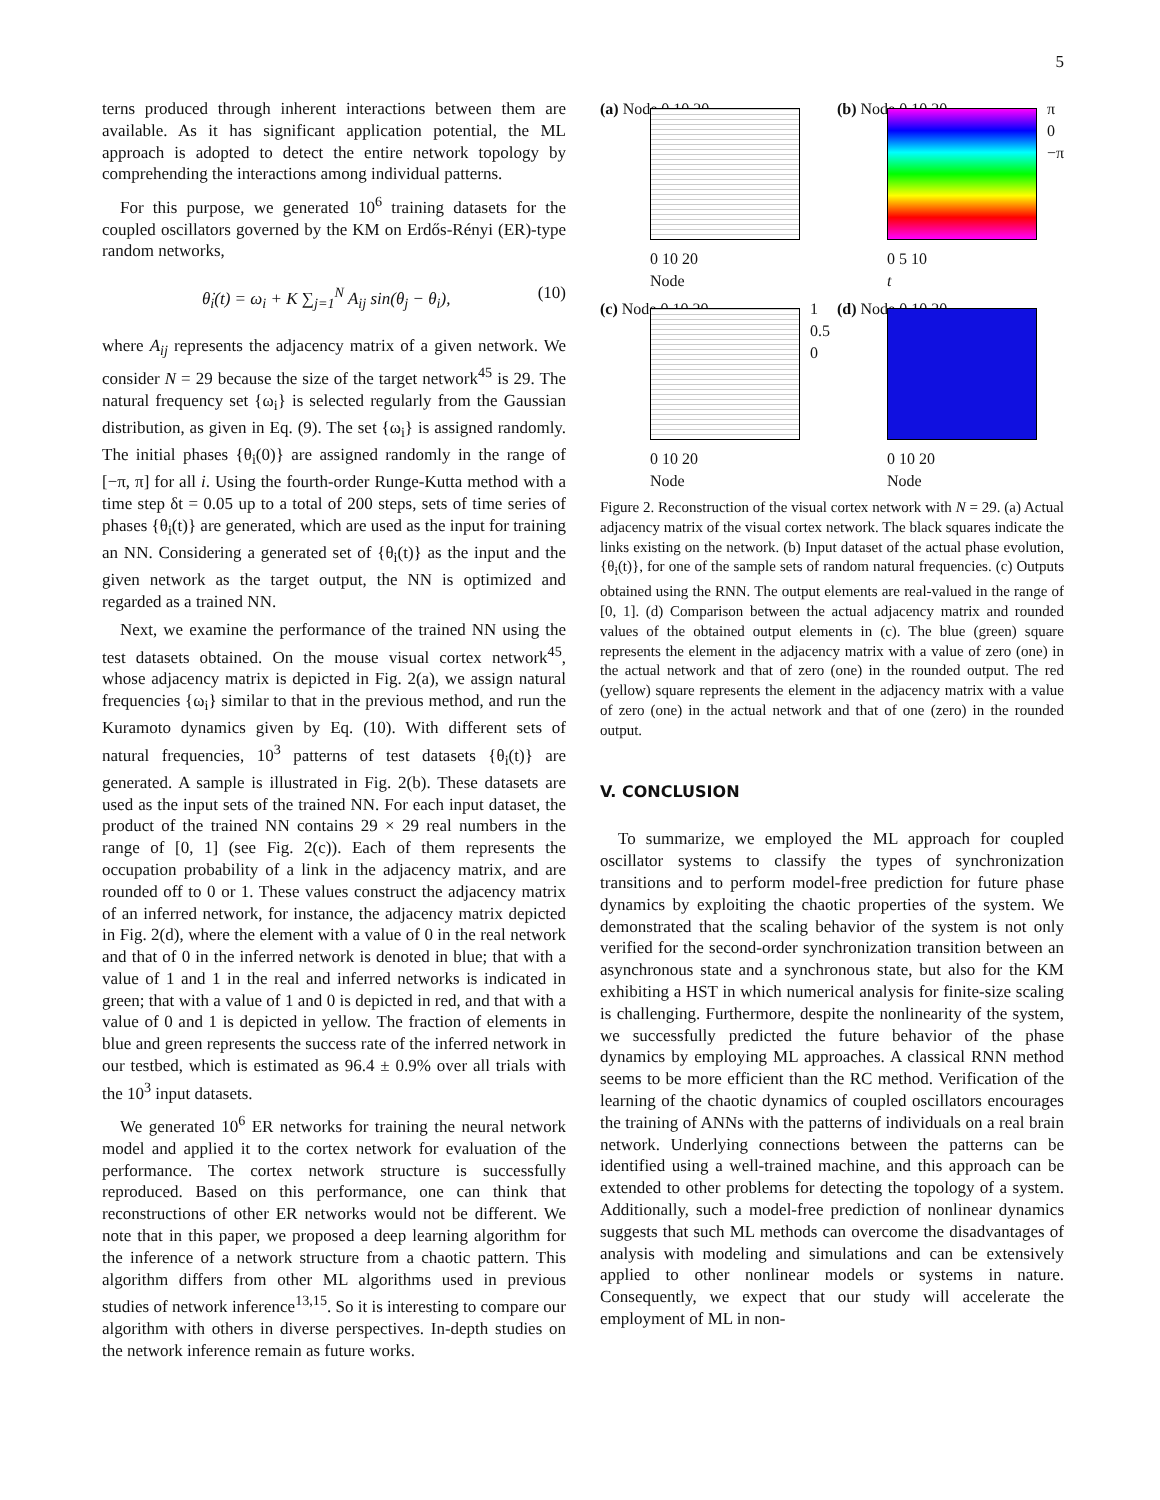5
terns produced through inherent interactions between them are available. As it has significant application potential, the ML approach is adopted to detect the entire network topology by comprehending the interactions among individual patterns.
For this purpose, we generated 10<sup>6</sup> training datasets for the coupled oscillators governed by the KM on Erdős-Rényi (ER)-type random networks,
θ̇<sub>i</sub>(t) = ω<sub>i</sub> + K ∑<sub>j=1</sub><sup>N</sup> A<sub>ij</sub> sin(θ<sub>j</sub> − θ<sub>i</sub>), (10)
where A<sub>ij</sub> represents the adjacency matrix of a given network. We consider N = 29 because the size of the target network<sup>45</sup> is 29. The natural frequency set {ω<sub>i</sub>} is selected regularly from the Gaussian distribution, as given in Eq. (9). The set {ω<sub>i</sub>} is assigned randomly. The initial phases {θ<sub>i</sub>(0)} are assigned randomly in the range of [−π, π] for all i. Using the fourth-order Runge-Kutta method with a time step δt = 0.05 up to a total of 200 steps, sets of time series of phases {θ<sub>i</sub>(t)} are generated, which are used as the input for training an NN. Considering a generated set of {θ<sub>i</sub>(t)} as the input and the given network as the target output, the NN is optimized and regarded as a trained NN.
Next, we examine the performance of the trained NN using the test datasets obtained. On the mouse visual cortex network<sup>45</sup>, whose adjacency matrix is depicted in Fig. 2(a), we assign natural frequencies {ω<sub>i</sub>} similar to that in the previous method, and run the Kuramoto dynamics given by Eq. (10). With different sets of natural frequencies, 10<sup>3</sup> patterns of test datasets {θ<sub>i</sub>(t)} are generated. A sample is illustrated in Fig. 2(b). These datasets are used as the input sets of the trained NN. For each input dataset, the product of the trained NN contains 29 × 29 real numbers in the range of [0, 1] (see Fig. 2(c)). Each of them represents the occupation probability of a link in the adjacency matrix, and are rounded off to 0 or 1. These values construct the adjacency matrix of an inferred network, for instance, the adjacency matrix depicted in Fig. 2(d), where the element with a value of 0 in the real network and that of 0 in the inferred network is denoted in blue; that with a value of 1 and 1 in the real and inferred networks is indicated in green; that with a value of 1 and 0 is depicted in red, and that with a value of 0 and 1 is depicted in yellow. The fraction of elements in blue and green represents the success rate of the inferred network in our testbed, which is estimated as 96.4 ± 0.9% over all trials with the 10<sup>3</sup> input datasets.
We generated 10<sup>6</sup> ER networks for training the neural network model and applied it to the cortex network for evaluation of the performance. The cortex network structure is successfully reproduced. Based on this performance, one can think that reconstructions of other ER networks would not be different. We note that in this paper, we proposed a deep learning algorithm for the inference of a network structure from a chaotic pattern. This algorithm differs from other ML algorithms used in previous studies of network inference<sup>13,15</sup>. So it is interesting to compare our algorithm with others in diverse perspectives. In-depth studies on the network inference remain as future works.
(a) Node 0 10 20
0 10 20
Node
(b) Node 0 10 20
0 5 10
t
π 0 −π
(c) Node 0 10 20
0 10 20
Node
1 0.5 0
(d) Node 0 10 20
0 10 20
Node
Figure 2. Reconstruction of the visual cortex network with N = 29. (a) Actual adjacency matrix of the visual cortex network. The black squares indicate the links existing on the network. (b) Input dataset of the actual phase evolution, {θ<sub>i</sub>(t)}, for one of the sample sets of random natural frequencies. (c) Outputs obtained using the RNN. The output elements are real-valued in the range of [0, 1]. (d) Comparison between the actual adjacency matrix and rounded values of the obtained output elements in (c). The blue (green) square represents the element in the adjacency matrix with a value of zero (one) in the actual network and that of zero (one) in the rounded output. The red (yellow) square represents the element in the adjacency matrix with a value of zero (one) in the actual network and that of one (zero) in the rounded output.
V. CONCLUSION
To summarize, we employed the ML approach for coupled oscillator systems to classify the types of synchronization transitions and to perform model-free prediction for future phase dynamics by exploiting the chaotic properties of the system. We demonstrated that the scaling behavior of the system is not only verified for the second-order synchronization transition between an asynchronous state and a synchronous state, but also for the KM exhibiting a HST in which numerical analysis for finite-size scaling is challenging. Furthermore, despite the nonlinearity of the system, we successfully predicted the future behavior of the phase dynamics by employing ML approaches. A classical RNN method seems to be more efficient than the RC method. Verification of the learning of the chaotic dynamics of coupled oscillators encourages the training of ANNs with the patterns of individuals on a real brain network. Underlying connections between the patterns can be identified using a well-trained machine, and this approach can be extended to other problems for detecting the topology of a system. Additionally, such a model-free prediction of nonlinear dynamics suggests that such ML methods can overcome the disadvantages of analysis with modeling and simulations and can be extensively applied to other nonlinear models or systems in nature. Consequently, we expect that our study will accelerate the employment of ML in non-